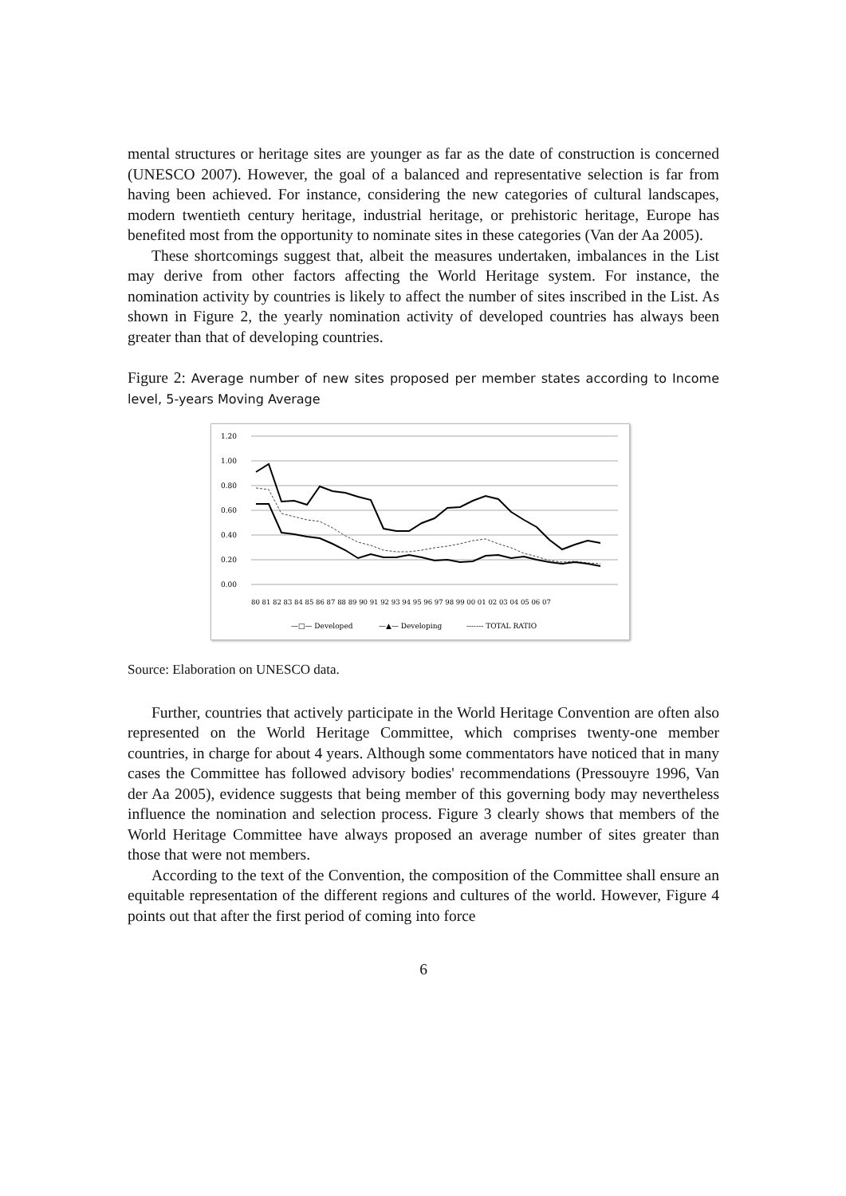mental structures or heritage sites are younger as far as the date of construction is concerned (UNESCO 2007). However, the goal of a balanced and representative selection is far from having been achieved. For instance, considering the new categories of cultural landscapes, modern twentieth century heritage, industrial heritage, or prehistoric heritage, Europe has benefited most from the opportunity to nominate sites in these categories (Van der Aa 2005).
These shortcomings suggest that, albeit the measures undertaken, imbalances in the List may derive from other factors affecting the World Heritage system. For instance, the nomination activity by countries is likely to affect the number of sites inscribed in the List. As shown in Figure 2, the yearly nomination activity of developed countries has always been greater than that of developing countries.
Figure 2: Average number of new sites proposed per member states according to Income level, 5-years Moving Average
1.20
1.00
0.80
0.60
0.40
0.20
0.00
80 81 82 83 84 85 86 87 88 89 90 91 92 93 94 95 96 97 98 99 00 01 02 03 04 05 06 07
—□— Developed
—▲— Developing
------- TOTAL RATIO
Source: Elaboration on UNESCO data.
Further, countries that actively participate in the World Heritage Convention are often also represented on the World Heritage Committee, which comprises twenty-one member countries, in charge for about 4 years. Although some commentators have noticed that in many cases the Committee has followed advisory bodies' recommendations (Pressouyre 1996, Van der Aa 2005), evidence suggests that being member of this governing body may nevertheless influence the nomination and selection process. Figure 3 clearly shows that members of the World Heritage Committee have always proposed an average number of sites greater than those that were not members.
According to the text of the Convention, the composition of the Committee shall ensure an equitable representation of the different regions and cultures of the world. However, Figure 4 points out that after the first period of coming into force
6